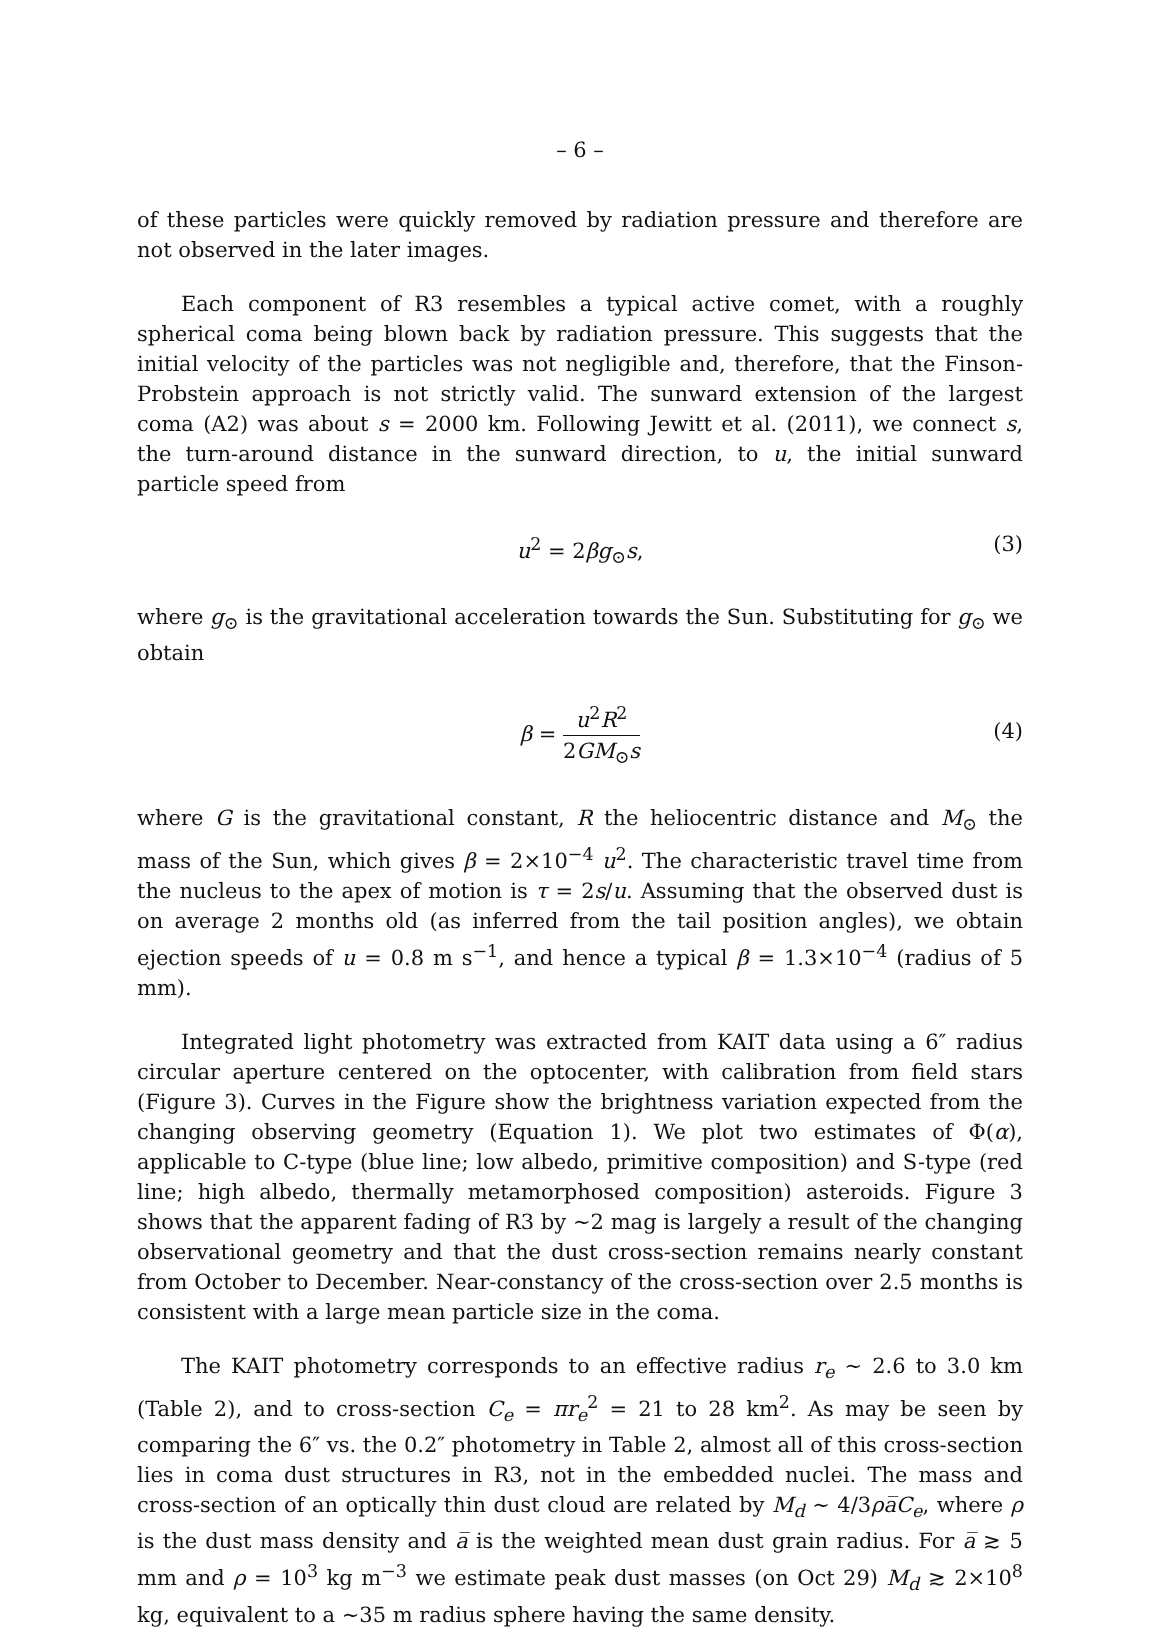– 6 –
of these particles were quickly removed by radiation pressure and therefore are not observed in the later images.
Each component of R3 resembles a typical active comet, with a roughly spherical coma being blown back by radiation pressure. This suggests that the initial velocity of the particles was not negligible and, therefore, that the Finson-Probstein approach is not strictly valid. The sunward extension of the largest coma (A2) was about s = 2000 km. Following Jewitt et al. (2011), we connect s, the turn-around distance in the sunward direction, to u, the initial sunward particle speed from
u<sup>2</sup> = 2βg<sub>⊙</sub>s, (3)
where g<sub>⊙</sub> is the gravitational acceleration towards the Sun. Substituting for g<sub>⊙</sub> we obtain
β = u<sup>2</sup>R<sup>2</sup> 2GM<sub>⊙</sub>s
(4)
where G is the gravitational constant, R the heliocentric distance and M<sub>⊙</sub> the mass of the Sun, which gives β = 2×10<sup>−4</sup> u<sup>2</sup>. The characteristic travel time from the nucleus to the apex of motion is τ = 2s/u. Assuming that the observed dust is on average 2 months old (as inferred from the tail position angles), we obtain ejection speeds of u = 0.8 m s<sup>−1</sup>, and hence a typical β = 1.3×10<sup>−4</sup> (radius of 5 mm).
Integrated light photometry was extracted from KAIT data using a 6″ radius circular aperture centered on the optocenter, with calibration from field stars (Figure 3). Curves in the Figure show the brightness variation expected from the changing observing geometry (Equation 1). We plot two estimates of Φ(α), applicable to C-type (blue line; low albedo, primitive composition) and S-type (red line; high albedo, thermally metamorphosed composition) asteroids. Figure 3 shows that the apparent fading of R3 by ∼2 mag is largely a result of the changing observational geometry and that the dust cross-section remains nearly constant from October to December. Near-constancy of the cross-section over 2.5 months is consistent with a large mean particle size in the coma.
The KAIT photometry corresponds to an effective radius r<sub>e</sub> ∼ 2.6 to 3.0 km (Table 2), and to cross-section C<sub>e</sub> = πr<sub>e</sub><sup>2</sup> = 21 to 28 km<sup>2</sup>. As may be seen by comparing the 6″ vs. the 0.2″ photometry in Table 2, almost all of this cross-section lies in coma dust structures in R3, not in the embedded nuclei. The mass and cross-section of an optically thin dust cloud are related by M<sub>d</sub> ∼ 4/3ρa̅C<sub>e</sub>, where ρ is the dust mass density and a̅ is the weighted mean dust grain radius. For a̅ ≳ 5 mm and ρ = 10<sup>3</sup> kg m<sup>−3</sup> we estimate peak dust masses (on Oct 29) M<sub>d</sub> ≳ 2×10<sup>8</sup> kg, equivalent to a ∼35 m radius sphere having the same density.